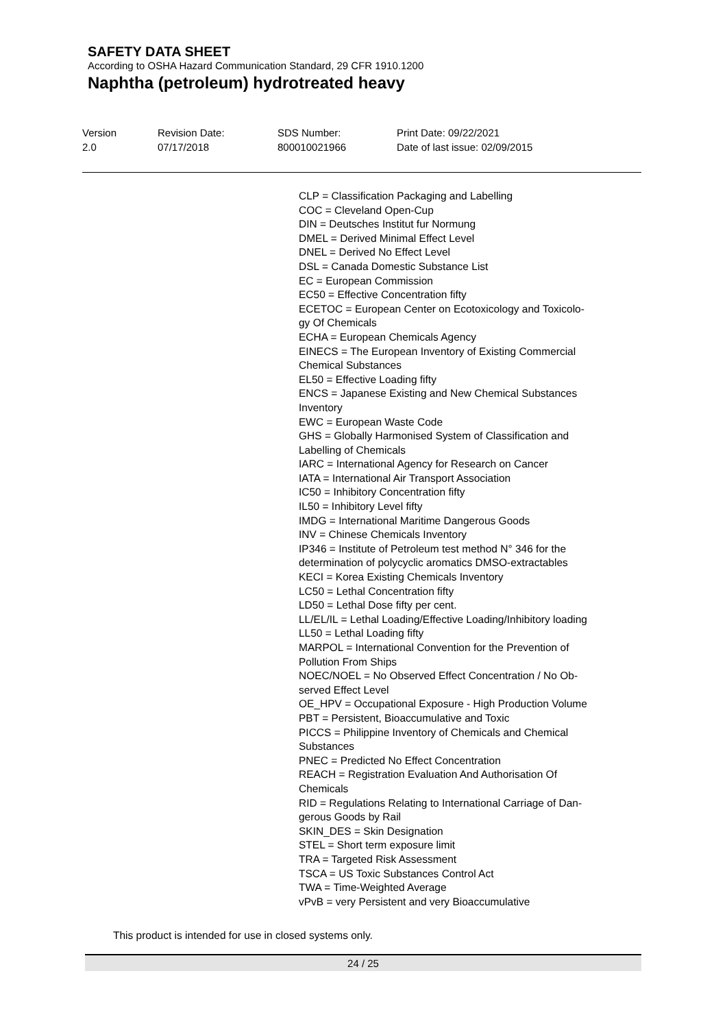SAFETY DATA SHEET
According to OSHA Hazard Communication Standard, 29 CFR 1910.1200
Naphtha (petroleum) hydrotreated heavy
Version
2.0
Revision Date:
07/17/2018
SDS Number:
800010021966
Print Date: 09/22/2021
Date of last issue: 02/09/2015
CLP = Classification Packaging and Labelling
COC = Cleveland Open-Cup
DIN = Deutsches Institut fur Normung
DMEL = Derived Minimal Effect Level
DNEL = Derived No Effect Level
DSL = Canada Domestic Substance List
EC = European Commission
EC50 = Effective Concentration fifty
ECETOC = European Center on Ecotoxicology and Toxicolo-
gy Of Chemicals
ECHA = European Chemicals Agency
EINECS = The European Inventory of Existing Commercial
Chemical Substances
EL50 = Effective Loading fifty
ENCS = Japanese Existing and New Chemical Substances
Inventory
EWC = European Waste Code
GHS = Globally Harmonised System of Classification and
Labelling of Chemicals
IARC = International Agency for Research on Cancer
IATA = International Air Transport Association
IC50 = Inhibitory Concentration fifty
IL50 = Inhibitory Level fifty
IMDG = International Maritime Dangerous Goods
INV = Chinese Chemicals Inventory
IP346 = Institute of Petroleum test method N° 346 for the
determination of polycyclic aromatics DMSO-extractables
KECI = Korea Existing Chemicals Inventory
LC50 = Lethal Concentration fifty
LD50 = Lethal Dose fifty per cent.
LL/EL/IL = Lethal Loading/Effective Loading/Inhibitory loading
LL50 = Lethal Loading fifty
MARPOL = International Convention for the Prevention of
Pollution From Ships
NOEC/NOEL = No Observed Effect Concentration / No Ob-
served Effect Level
OE_HPV = Occupational Exposure - High Production Volume
PBT = Persistent, Bioaccumulative and Toxic
PICCS = Philippine Inventory of Chemicals and Chemical
Substances
PNEC = Predicted No Effect Concentration
REACH = Registration Evaluation And Authorisation Of
Chemicals
RID = Regulations Relating to International Carriage of Dan-
gerous Goods by Rail
SKIN_DES = Skin Designation
STEL = Short term exposure limit
TRA = Targeted Risk Assessment
TSCA = US Toxic Substances Control Act
TWA = Time-Weighted Average
vPvB = very Persistent and very Bioaccumulative
This product is intended for use in closed systems only.
24 / 25